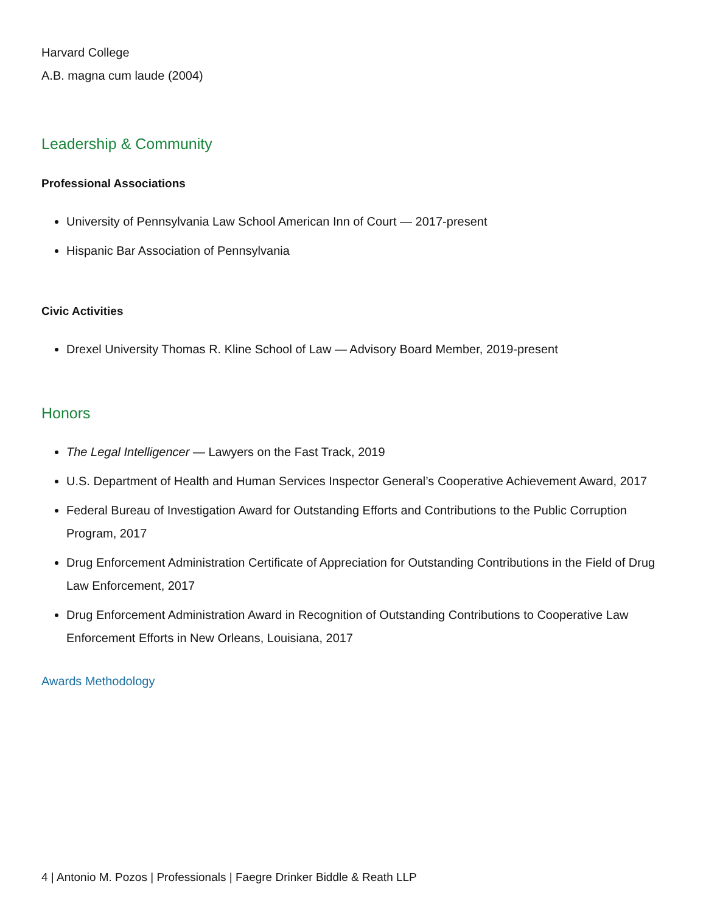Harvard College
A.B. magna cum laude (2004)
Leadership & Community
Professional Associations
University of Pennsylvania Law School American Inn of Court — 2017-present
Hispanic Bar Association of Pennsylvania
Civic Activities
Drexel University Thomas R. Kline School of Law — Advisory Board Member, 2019-present
Honors
The Legal Intelligencer — Lawyers on the Fast Track, 2019
U.S. Department of Health and Human Services Inspector General’s Cooperative Achievement Award, 2017
Federal Bureau of Investigation Award for Outstanding Efforts and Contributions to the Public Corruption Program, 2017
Drug Enforcement Administration Certificate of Appreciation for Outstanding Contributions in the Field of Drug Law Enforcement, 2017
Drug Enforcement Administration Award in Recognition of Outstanding Contributions to Cooperative Law Enforcement Efforts in New Orleans, Louisiana, 2017
Awards Methodology
4 | Antonio M. Pozos | Professionals | Faegre Drinker Biddle & Reath LLP